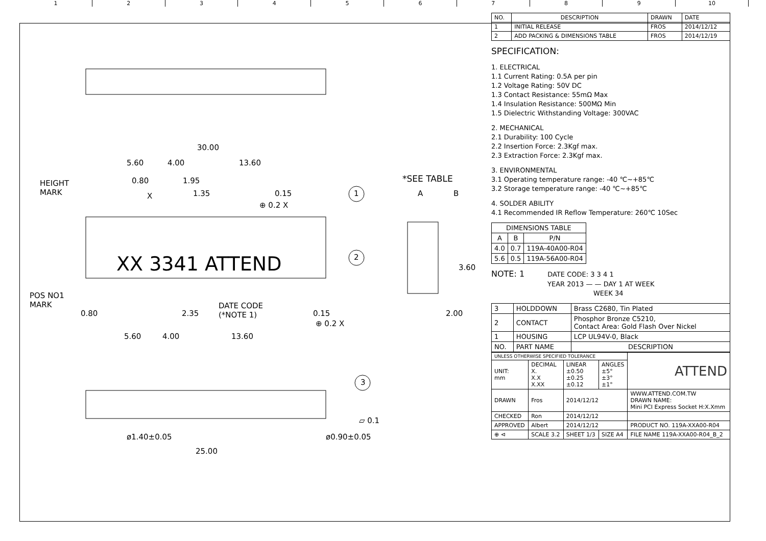1 2 3 4 5 6 7 8 9 10
30.00
5.60 4.00 13.60
HEIGHT
MARK
0.80 1.95
1.35
X 0.15
⊕ 0.2 X
1
2
3
*SEE TABLE
A B
XX 3341 ATTEND 3.60
POS NO1
MARK
0.80 2.35
DATE CODE
(*NOTE 1)
0.15
⊕ 0.2 X
2.00
5.60 4.00 13.60
▱ 0.1
ø1.40±0.05 ø0.90±0.05
25.00
| NO. | DESCRIPTION | DRAWN | DATE |
| 1 | INITIAL RELEASE | FROS | 2014/12/12 |
| 2 | ADD PACKING & DIMENSIONS TABLE | FROS | 2014/12/19 |
SPECIFICATION:
1. ELECTRICAL
1.1 Current Rating: 0.5A per pin
1.2 Voltage Rating: 50V DC
1.3 Contact Resistance: 55mΩ Max
1.4 Insulation Resistance: 500MΩ Min
1.5 Dielectric Withstanding Voltage: 300VAC
2. MECHANICAL
2.1 Durability: 100 Cycle
2.2 Insertion Force: 2.3Kgf max.
2.3 Extraction Force: 2.3Kgf max.
3. ENVIRONMENTAL
3.1 Operating temperature range: -40 ℃~+85℃
3.2 Storage temperature range: -40 ℃~+85℃
4. SOLDER ABILITY
4.1 Recommended IR Reflow Temperature: 260℃ 10Sec
| DIMENSIONS TABLE | | |
| --- | --- | --- |
| A | B | P/N |
| 4.0 | 0.7 | 119A-40A00-R04 |
| 5.6 | 0.5 | 119A-56A00-R04 |
NOTE: 1 DATE CODE: 3 3 4 1
YEAR 2013 — — DAY 1 AT WEEK
WEEK 34
| 3 | HOLDDOWN | Brass C2680, Tin Plated |
| 2 | CONTACT | Phosphor Bronze C5210, Contact Area: Gold Flash Over Nickel |
| 1 | HOUSING | LCP UL94V-0, Black |
| NO. | PART NAME | DESCRIPTION |
| UNLESS OTHERWISE SPECIFIED TOLERANCE | | | | ATTEND |
| UNIT: mm | DECIMAL X. X.X X.XX | LINEAR ±0.50 ±0.25 ±0.12 | ANGLES ±5° ±3° ±1° | |
| DRAWN | Fros | 2014/12/12 | | WWW.ATTEND.COM.TW DRAWN NAME: Mini PCI Express Socket H:X.Xmm |
| CHECKED | Ron | 2014/12/12 | | |
| APPROVED | Albert | 2014/12/12 | | PRODUCT NO. 119A-XXA00-R04 |
| ⊕ ⊲ | SCALE 3.2 | SHEET 1/3 | SIZE A4 | FILE NAME 119A-XXA00-R04_B_2 |